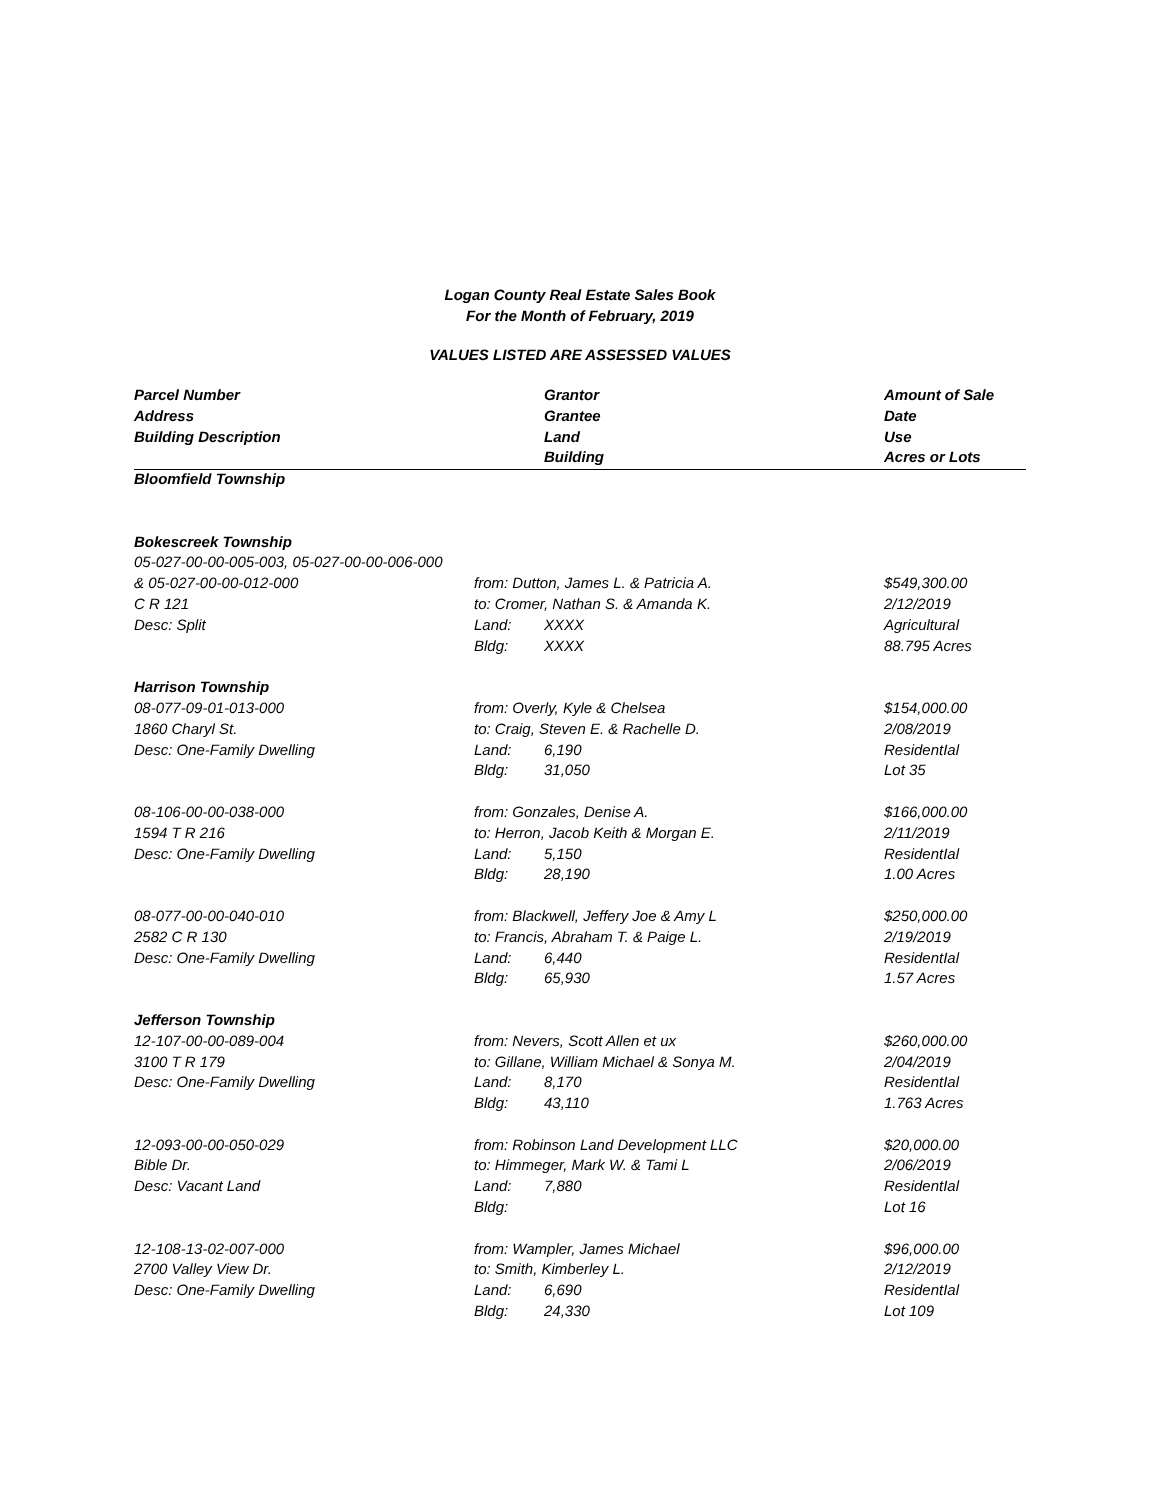Logan County Real Estate Sales Book
For the Month of February, 2019
VALUES LISTED ARE ASSESSED VALUES
| Parcel Number | | Grantor | Amount of Sale |
| --- | --- | --- | --- |
| Address | | Grantee | Date |
| Building Description | | Land | Use |
| | | Building | Acres or Lots |
| Bloomfield Township | | | |
| Bokescreek Township | | | |
| 05-027-00-00-005-003, 05-027-00-00-006-000 | | | |
| & 05-027-00-00-012-000 | from: Dutton, James L. & Patricia A. | | $549,300.00 |
| C R 121 | to: Cromer, Nathan S. & Amanda K. | | 2/12/2019 |
| Desc: Split | Land: | XXXX | Agricultural |
| | Bldg: | XXXX | 88.795 Acres |
| Harrison Township | | | |
| 08-077-09-01-013-000 | from: Overly, Kyle & Chelsea | | $154,000.00 |
| 1860 Charyl St. | to: Craig, Steven E. & Rachelle D. | | 2/08/2019 |
| Desc: One-Family Dwelling | Land: | 6,190 | ResidentIal |
| | Bldg: | 31,050 | Lot 35 |
| 08-106-00-00-038-000 | from: Gonzales, Denise A. | | $166,000.00 |
| 1594 T R 216 | to: Herron, Jacob Keith & Morgan E. | | 2/11/2019 |
| Desc: One-Family Dwelling | Land: | 5,150 | ResidentIal |
| | Bldg: | 28,190 | 1.00 Acres |
| 08-077-00-00-040-010 | from: Blackwell, Jeffery Joe & Amy L | | $250,000.00 |
| 2582 C R 130 | to: Francis, Abraham T. & Paige L. | | 2/19/2019 |
| Desc: One-Family Dwelling | Land: | 6,440 | ResidentIal |
| | Bldg: | 65,930 | 1.57 Acres |
| Jefferson Township | | | |
| 12-107-00-00-089-004 | from: Nevers, Scott Allen et ux | | $260,000.00 |
| 3100 T R 179 | to: Gillane, William Michael & Sonya M. | | 2/04/2019 |
| Desc: One-Family Dwelling | Land: | 8,170 | ResidentIal |
| | Bldg: | 43,110 | 1.763 Acres |
| 12-093-00-00-050-029 | from: Robinson Land Development LLC | | $20,000.00 |
| Bible Dr. | to: Himmeger, Mark W. & Tami L | | 2/06/2019 |
| Desc: Vacant Land | Land: | 7,880 | ResidentIal |
| | Bldg: | | Lot 16 |
| 12-108-13-02-007-000 | from: Wampler, James Michael | | $96,000.00 |
| 2700 Valley View Dr. | to: Smith, Kimberley L. | | 2/12/2019 |
| Desc: One-Family Dwelling | Land: | 6,690 | ResidentIal |
| | Bldg: | 24,330 | Lot 109 |